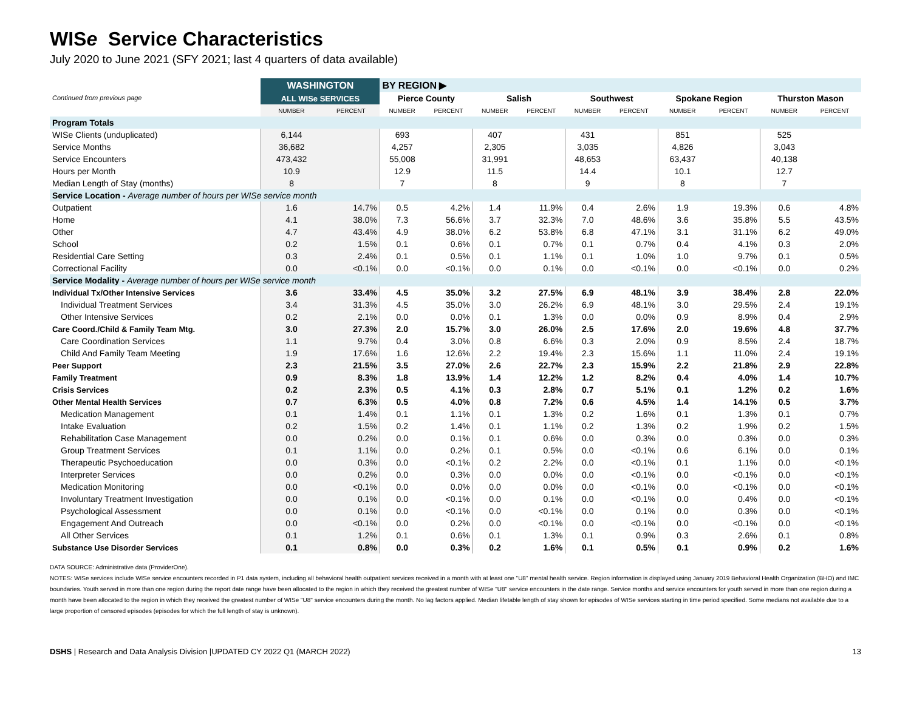WISe Service Characteristics
July 2020 to June 2021 (SFY 2021; last 4 quarters of data available)
| Continued from previous page | WASHINGTON | | BY REGION ▶ | | | | | | | | | |
| | ALL WISe SERVICES | | Pierce County | | Salish | | Southwest | | Spokane Region | | Thurston Mason | |
| | NUMBER | PERCENT | NUMBER | PERCENT | NUMBER | PERCENT | NUMBER | PERCENT | NUMBER | PERCENT | NUMBER | PERCENT |
| Program Totals | | | | | | | | | | | | |
| WISe Clients (unduplicated) | 6,144 | | 693 | | 407 | | 431 | | 851 | | 525 | |
| Service Months | 36,682 | | 4,257 | | 2,305 | | 3,035 | | 4,826 | | 3,043 | |
| Service Encounters | 473,432 | | 55,008 | | 31,991 | | 48,653 | | 63,437 | | 40,138 | |
| Hours per Month | 10.9 | | 12.9 | | 11.5 | | 14.4 | | 10.1 | | 12.7 | |
| Median Length of Stay (months) | 8 | | 7 | | 8 | | 9 | | 8 | | 7 | |
| Service Location - Average number of hours per WISe service month | | | | | | | | | | | | |
| Outpatient | 1.6 | 14.7% | 0.5 | 4.2% | 1.4 | 11.9% | 0.4 | 2.6% | 1.9 | 19.3% | 0.6 | 4.8% |
| Home | 4.1 | 38.0% | 7.3 | 56.6% | 3.7 | 32.3% | 7.0 | 48.6% | 3.6 | 35.8% | 5.5 | 43.5% |
| Other | 4.7 | 43.4% | 4.9 | 38.0% | 6.2 | 53.8% | 6.8 | 47.1% | 3.1 | 31.1% | 6.2 | 49.0% |
| School | 0.2 | 1.5% | 0.1 | 0.6% | 0.1 | 0.7% | 0.1 | 0.7% | 0.4 | 4.1% | 0.3 | 2.0% |
| Residential Care Setting | 0.3 | 2.4% | 0.1 | 0.5% | 0.1 | 1.1% | 0.1 | 1.0% | 1.0 | 9.7% | 0.1 | 0.5% |
| Correctional Facility | 0.0 | <0.1% | 0.0 | <0.1% | 0.0 | 0.1% | 0.0 | <0.1% | 0.0 | <0.1% | 0.0 | 0.2% |
| Service Modality - Average number of hours per WISe service month | | | | | | | | | | | | |
| Individual Tx/Other Intensive Services | 3.6 | 33.4% | 4.5 | 35.0% | 3.2 | 27.5% | 6.9 | 48.1% | 3.9 | 38.4% | 2.8 | 22.0% |
| Individual Treatment Services | 3.4 | 31.3% | 4.5 | 35.0% | 3.0 | 26.2% | 6.9 | 48.1% | 3.0 | 29.5% | 2.4 | 19.1% |
| Other Intensive Services | 0.2 | 2.1% | 0.0 | 0.0% | 0.1 | 1.3% | 0.0 | 0.0% | 0.9 | 8.9% | 0.4 | 2.9% |
| Care Coord./Child & Family Team Mtg. | 3.0 | 27.3% | 2.0 | 15.7% | 3.0 | 26.0% | 2.5 | 17.6% | 2.0 | 19.6% | 4.8 | 37.7% |
| Care Coordination Services | 1.1 | 9.7% | 0.4 | 3.0% | 0.8 | 6.6% | 0.3 | 2.0% | 0.9 | 8.5% | 2.4 | 18.7% |
| Child And Family Team Meeting | 1.9 | 17.6% | 1.6 | 12.6% | 2.2 | 19.4% | 2.3 | 15.6% | 1.1 | 11.0% | 2.4 | 19.1% |
| Peer Support | 2.3 | 21.5% | 3.5 | 27.0% | 2.6 | 22.7% | 2.3 | 15.9% | 2.2 | 21.8% | 2.9 | 22.8% |
| Family Treatment | 0.9 | 8.3% | 1.8 | 13.9% | 1.4 | 12.2% | 1.2 | 8.2% | 0.4 | 4.0% | 1.4 | 10.7% |
| Crisis Services | 0.2 | 2.3% | 0.5 | 4.1% | 0.3 | 2.8% | 0.7 | 5.1% | 0.1 | 1.2% | 0.2 | 1.6% |
| Other Mental Health Services | 0.7 | 6.3% | 0.5 | 4.0% | 0.8 | 7.2% | 0.6 | 4.5% | 1.4 | 14.1% | 0.5 | 3.7% |
| Medication Management | 0.1 | 1.4% | 0.1 | 1.1% | 0.1 | 1.3% | 0.2 | 1.6% | 0.1 | 1.3% | 0.1 | 0.7% |
| Intake Evaluation | 0.2 | 1.5% | 0.2 | 1.4% | 0.1 | 1.1% | 0.2 | 1.3% | 0.2 | 1.9% | 0.2 | 1.5% |
| Rehabilitation Case Management | 0.0 | 0.2% | 0.0 | 0.1% | 0.1 | 0.6% | 0.0 | 0.3% | 0.0 | 0.3% | 0.0 | 0.3% |
| Group Treatment Services | 0.1 | 1.1% | 0.0 | 0.2% | 0.1 | 0.5% | 0.0 | <0.1% | 0.6 | 6.1% | 0.0 | 0.1% |
| Therapeutic Psychoeducation | 0.0 | 0.3% | 0.0 | <0.1% | 0.2 | 2.2% | 0.0 | <0.1% | 0.1 | 1.1% | 0.0 | <0.1% |
| Interpreter Services | 0.0 | 0.2% | 0.0 | 0.3% | 0.0 | 0.0% | 0.0 | <0.1% | 0.0 | <0.1% | 0.0 | <0.1% |
| Medication Monitoring | 0.0 | <0.1% | 0.0 | 0.0% | 0.0 | 0.0% | 0.0 | <0.1% | 0.0 | <0.1% | 0.0 | <0.1% |
| Involuntary Treatment Investigation | 0.0 | 0.1% | 0.0 | <0.1% | 0.0 | 0.1% | 0.0 | <0.1% | 0.0 | 0.4% | 0.0 | <0.1% |
| Psychological Assessment | 0.0 | 0.1% | 0.0 | <0.1% | 0.0 | <0.1% | 0.0 | 0.1% | 0.0 | 0.3% | 0.0 | <0.1% |
| Engagement And Outreach | 0.0 | <0.1% | 0.0 | 0.2% | 0.0 | <0.1% | 0.0 | <0.1% | 0.0 | <0.1% | 0.0 | <0.1% |
| All Other Services | 0.1 | 1.2% | 0.1 | 0.6% | 0.1 | 1.3% | 0.1 | 0.9% | 0.3 | 2.6% | 0.1 | 0.8% |
| Substance Use Disorder Services | 0.1 | 0.8% | 0.0 | 0.3% | 0.2 | 1.6% | 0.1 | 0.5% | 0.1 | 0.9% | 0.2 | 1.6% |
DATA SOURCE: Administrative data (ProviderOne).
NOTES: WISe services include WISe service encounters recorded in P1 data system, including all behavioral health outpatient services received in a month with at least one "U8" mental health service. Region information is displayed using January 2019 Behavioral Health Organization (BHO) and IMC boundaries. Youth served in more than one region during the report date range have been allocated to the region in which they received the greatest number of WISe "U8" service encounters in the date range. Service months and service encounters for youth served in more than one region during a month have been allocated to the region in which they received the greatest number of WISe "U8" service encounters during the month. No lag factors applied. Median lifetable length of stay shown for episodes of WISe services starting in time period specified. Some medians not available due to a large proportion of censored episodes (episodes for which the full length of stay is unknown).
DSHS | Research and Data Analysis Division |UPDATED CY 2022 Q1 (MARCH 2022) 13